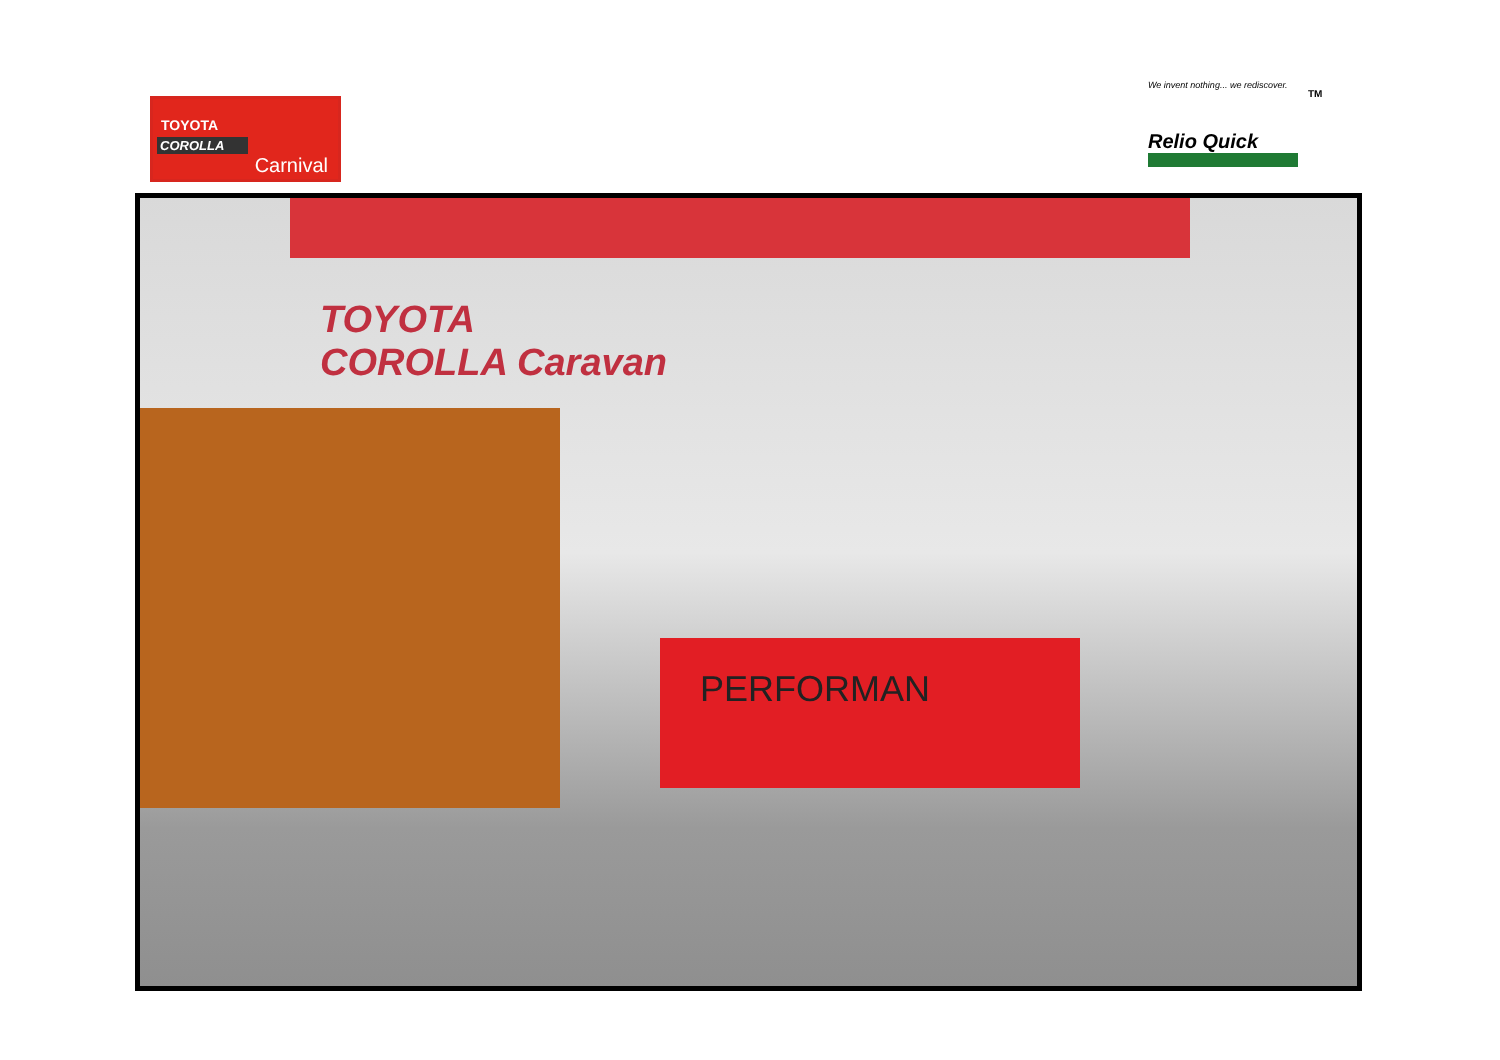TOYOTA
COROLLA
Carnival
We invent nothing... we rediscover.
Relio Quick
TM
TOYOTA
COROLLA Caravan
PERFORMAN